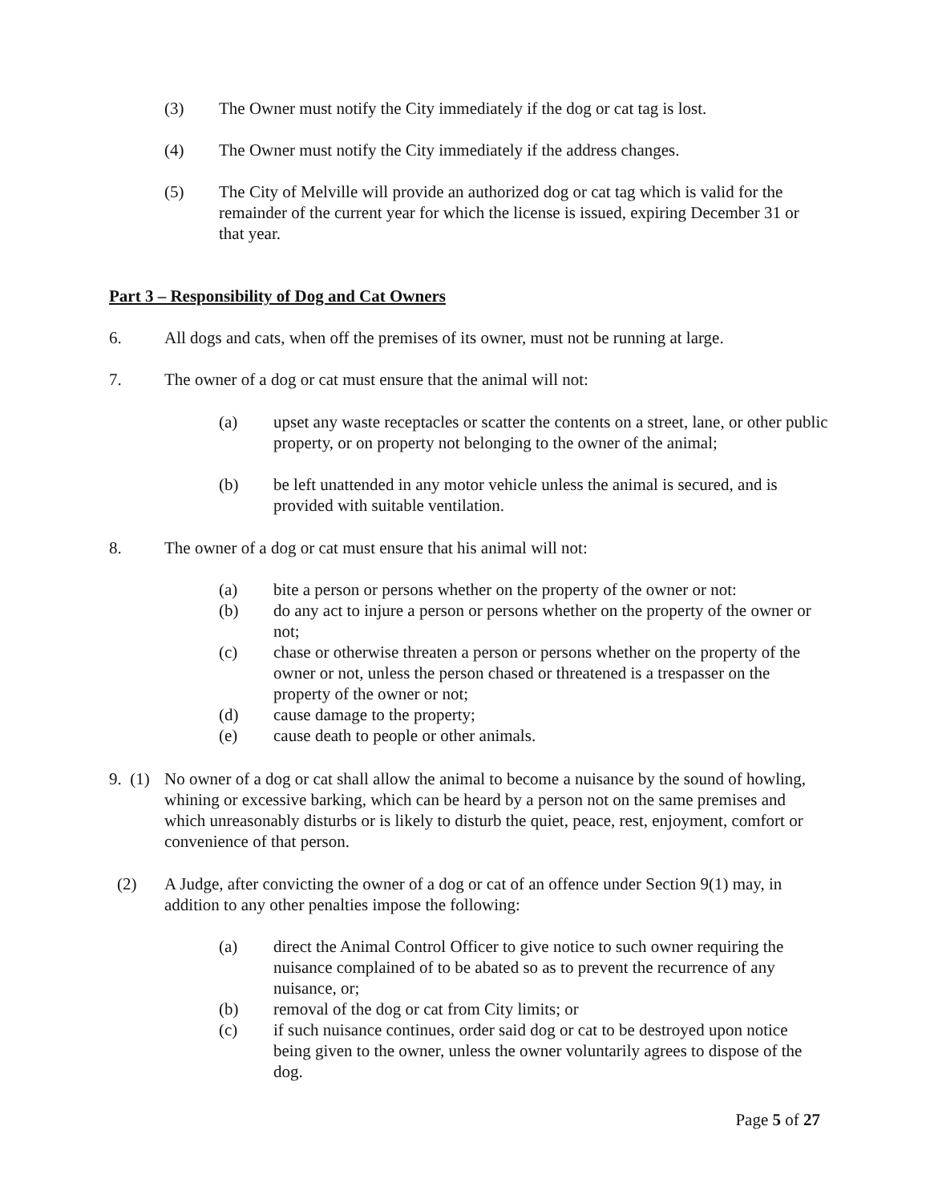(3) The Owner must notify the City immediately if the dog or cat tag is lost.
(4) The Owner must notify the City immediately if the address changes.
(5) The City of Melville will provide an authorized dog or cat tag which is valid for the remainder of the current year for which the license is issued, expiring December 31 or that year.
Part 3 – Responsibility of Dog and Cat Owners
6. All dogs and cats, when off the premises of its owner, must not be running at large.
7. The owner of a dog or cat must ensure that the animal will not:
(a) upset any waste receptacles or scatter the contents on a street, lane, or other public property, or on property not belonging to the owner of the animal;
(b) be left unattended in any motor vehicle unless the animal is secured, and is provided with suitable ventilation.
8. The owner of a dog or cat must ensure that his animal will not:
(a) bite a person or persons whether on the property of the owner or not:
(b) do any act to injure a person or persons whether on the property of the owner or not;
(c) chase or otherwise threaten a person or persons whether on the property of the owner or not, unless the person chased or threatened is a trespasser on the property of the owner or not;
(d) cause damage to the property;
(e) cause death to people or other animals.
9. (1)
No owner of a dog or cat shall allow the animal to become a nuisance by the sound of howling, whining or excessive barking, which can be heard by a person not on the same premises and which unreasonably disturbs or is likely to disturb the quiet, peace, rest, enjoyment, comfort or convenience of that person.
(2) A Judge, after convicting the owner of a dog or cat of an offence under Section 9(1) may, in addition to any other penalties impose the following:
(a) direct the Animal Control Officer to give notice to such owner requiring the nuisance complained of to be abated so as to prevent the recurrence of any nuisance, or;
(b) removal of the dog or cat from City limits; or
(c) if such nuisance continues, order said dog or cat to be destroyed upon notice being given to the owner, unless the owner voluntarily agrees to dispose of the dog.
Page 5 of 27